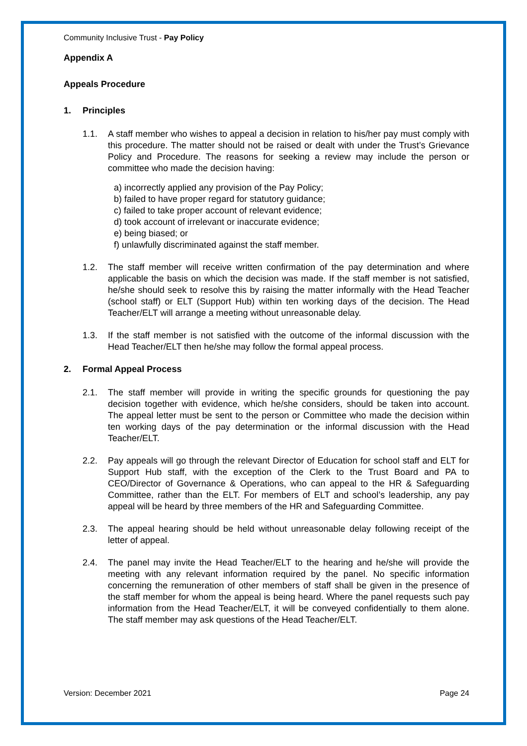Community Inclusive Trust - Pay Policy
Appendix A
Appeals Procedure
1. Principles
1.1. A staff member who wishes to appeal a decision in relation to his/her pay must comply with this procedure. The matter should not be raised or dealt with under the Trust’s Grievance Policy and Procedure. The reasons for seeking a review may include the person or committee who made the decision having:
a) incorrectly applied any provision of the Pay Policy;
b) failed to have proper regard for statutory guidance;
c) failed to take proper account of relevant evidence;
d) took account of irrelevant or inaccurate evidence;
e) being biased; or
f) unlawfully discriminated against the staff member.
1.2. The staff member will receive written confirmation of the pay determination and where applicable the basis on which the decision was made. If the staff member is not satisfied, he/she should seek to resolve this by raising the matter informally with the Head Teacher (school staff) or ELT (Support Hub) within ten working days of the decision. The Head Teacher/ELT will arrange a meeting without unreasonable delay.
1.3. If the staff member is not satisfied with the outcome of the informal discussion with the Head Teacher/ELT then he/she may follow the formal appeal process.
2. Formal Appeal Process
2.1. The staff member will provide in writing the specific grounds for questioning the pay decision together with evidence, which he/she considers, should be taken into account. The appeal letter must be sent to the person or Committee who made the decision within ten working days of the pay determination or the informal discussion with the Head Teacher/ELT.
2.2. Pay appeals will go through the relevant Director of Education for school staff and ELT for Support Hub staff, with the exception of the Clerk to the Trust Board and PA to CEO/Director of Governance & Operations, who can appeal to the HR & Safeguarding Committee, rather than the ELT. For members of ELT and school’s leadership, any pay appeal will be heard by three members of the HR and Safeguarding Committee.
2.3. The appeal hearing should be held without unreasonable delay following receipt of the letter of appeal.
2.4. The panel may invite the Head Teacher/ELT to the hearing and he/she will provide the meeting with any relevant information required by the panel. No specific information concerning the remuneration of other members of staff shall be given in the presence of the staff member for whom the appeal is being heard. Where the panel requests such pay information from the Head Teacher/ELT, it will be conveyed confidentially to them alone. The staff member may ask questions of the Head Teacher/ELT.
Version: December 2021 Page 24